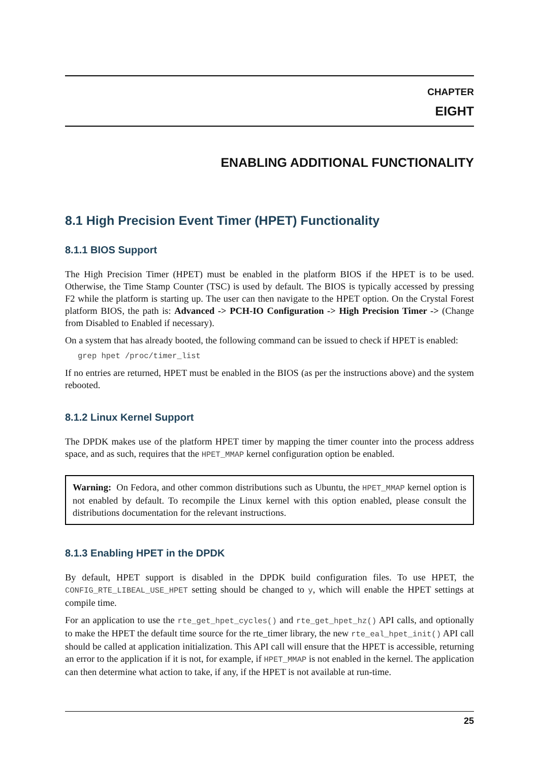CHAPTER
EIGHT
ENABLING ADDITIONAL FUNCTIONALITY
8.1 High Precision Event Timer (HPET) Functionality
8.1.1 BIOS Support
The High Precision Timer (HPET) must be enabled in the platform BIOS if the HPET is to be used. Otherwise, the Time Stamp Counter (TSC) is used by default. The BIOS is typically accessed by pressing F2 while the platform is starting up. The user can then navigate to the HPET option. On the Crystal Forest platform BIOS, the path is: Advanced -> PCH-IO Configuration -> High Precision Timer -> (Change from Disabled to Enabled if necessary).
On a system that has already booted, the following command can be issued to check if HPET is enabled:
grep hpet /proc/timer_list
If no entries are returned, HPET must be enabled in the BIOS (as per the instructions above) and the system rebooted.
8.1.2 Linux Kernel Support
The DPDK makes use of the platform HPET timer by mapping the timer counter into the process address space, and as such, requires that the HPET_MMAP kernel configuration option be enabled.
Warning: On Fedora, and other common distributions such as Ubuntu, the HPET_MMAP kernel option is not enabled by default. To recompile the Linux kernel with this option enabled, please consult the distributions documentation for the relevant instructions.
8.1.3 Enabling HPET in the DPDK
By default, HPET support is disabled in the DPDK build configuration files. To use HPET, the CONFIG_RTE_LIBEAL_USE_HPET setting should be changed to y, which will enable the HPET settings at compile time.
For an application to use the rte_get_hpet_cycles() and rte_get_hpet_hz() API calls, and optionally to make the HPET the default time source for the rte_timer library, the new rte_eal_hpet_init() API call should be called at application initialization. This API call will ensure that the HPET is accessible, returning an error to the application if it is not, for example, if HPET_MMAP is not enabled in the kernel. The application can then determine what action to take, if any, if the HPET is not available at run-time.
25